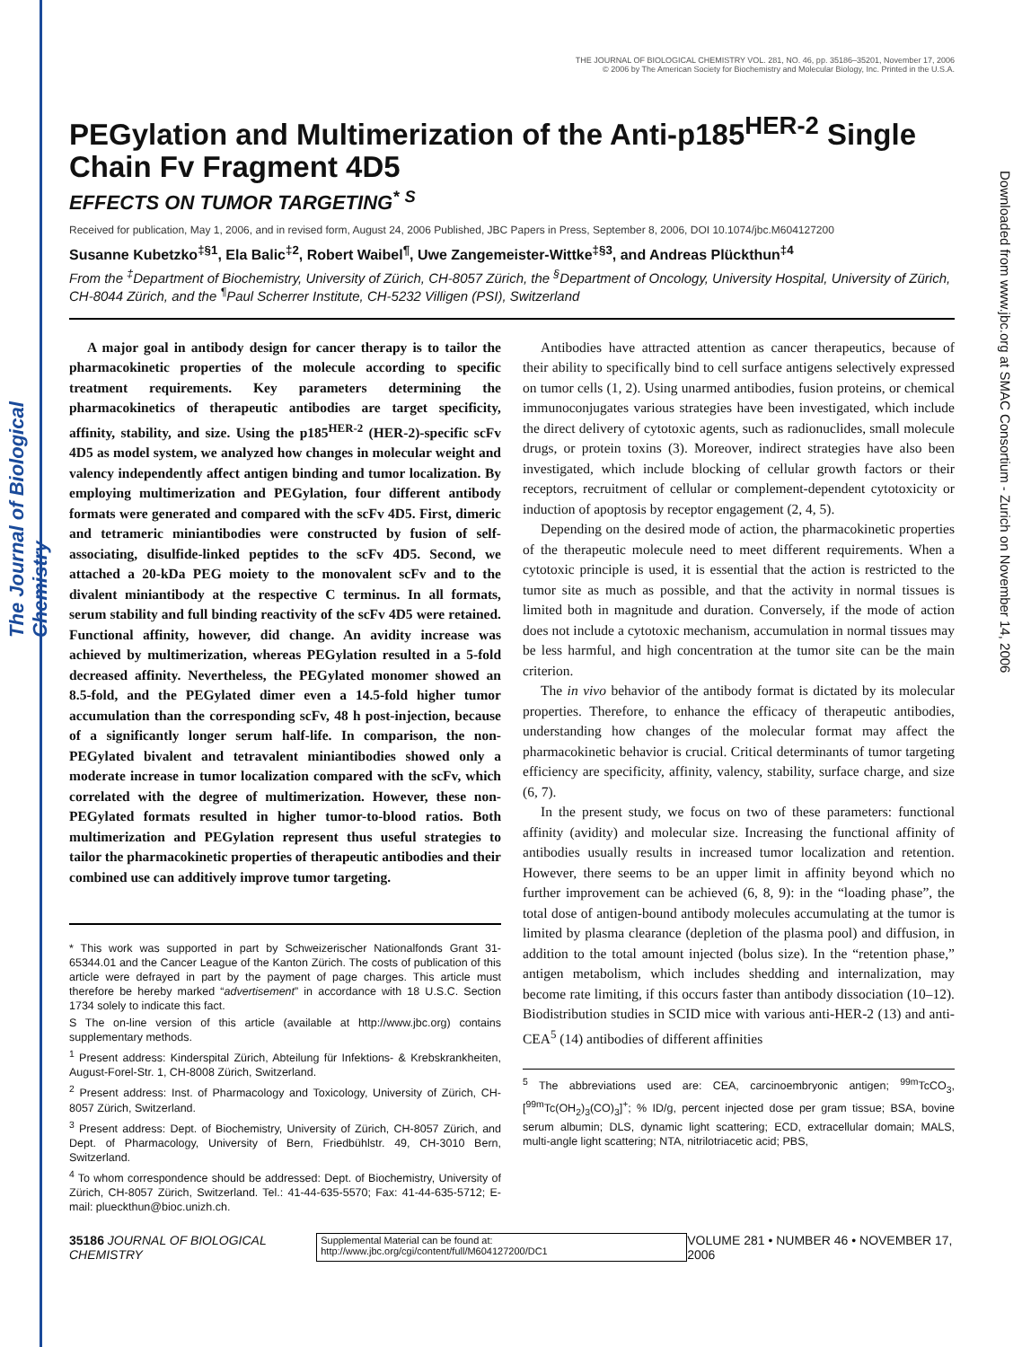The Journal of Biological Chemistry
Downloaded from www.jbc.org at SMAC Consortium - Zurich on November 14, 2006
THE JOURNAL OF BIOLOGICAL CHEMISTRY VOL. 281, NO. 46, pp. 35186–35201, November 17, 2006
© 2006 by The American Society for Biochemistry and Molecular Biology, Inc. Printed in the U.S.A.
PEGylation and Multimerization of the Anti-p185<sup>HER-2</sup> Single Chain Fv Fragment 4D5
EFFECTS ON TUMOR TARGETING<sup>*</sup> <sup>S</sup>
Received for publication, May 1, 2006, and in revised form, August 24, 2006 Published, JBC Papers in Press, September 8, 2006, DOI 10.1074/jbc.M604127200
Susanne Kubetzko<sup>‡§1</sup>, Ela Balic<sup>‡2</sup>, Robert Waibel<sup>¶</sup>, Uwe Zangemeister-Wittke<sup>‡§3</sup>, and Andreas Plückthun<sup>‡4</sup>
From the <sup>‡</sup>Department of Biochemistry, University of Zürich, CH-8057 Zürich, the <sup>§</sup>Department of Oncology, University Hospital, University of Zürich, CH-8044 Zürich, and the <sup>¶</sup>Paul Scherrer Institute, CH-5232 Villigen (PSI), Switzerland
A major goal in antibody design for cancer therapy is to tailor the pharmacokinetic properties of the molecule according to specific treatment requirements. Key parameters determining the pharmacokinetics of therapeutic antibodies are target specificity, affinity, stability, and size. Using the p185<sup>HER-2</sup> (HER-2)-specific scFv 4D5 as model system, we analyzed how changes in molecular weight and valency independently affect antigen binding and tumor localization. By employing multimerization and PEGylation, four different antibody formats were generated and compared with the scFv 4D5. First, dimeric and tetrameric miniantibodies were constructed by fusion of self-associating, disulfide-linked peptides to the scFv 4D5. Second, we attached a 20-kDa PEG moiety to the monovalent scFv and to the divalent miniantibody at the respective C terminus. In all formats, serum stability and full binding reactivity of the scFv 4D5 were retained. Functional affinity, however, did change. An avidity increase was achieved by multimerization, whereas PEGylation resulted in a 5-fold decreased affinity. Nevertheless, the PEGylated monomer showed an 8.5-fold, and the PEGylated dimer even a 14.5-fold higher tumor accumulation than the corresponding scFv, 48 h post-injection, because of a significantly longer serum half-life. In comparison, the non-PEGylated bivalent and tetravalent miniantibodies showed only a moderate increase in tumor localization compared with the scFv, which correlated with the degree of multimerization. However, these non-PEGylated formats resulted in higher tumor-to-blood ratios. Both multimerization and PEGylation represent thus useful strategies to tailor the pharmacokinetic properties of therapeutic antibodies and their combined use can additively improve tumor targeting.
* This work was supported in part by Schweizerischer Nationalfonds Grant 31-65344.01 and the Cancer League of the Kanton Zürich. The costs of publication of this article were defrayed in part by the payment of page charges. This article must therefore be hereby marked “advertisement” in accordance with 18 U.S.C. Section 1734 solely to indicate this fact.
S The on-line version of this article (available at http://www.jbc.org) contains supplementary methods.
<sup>1</sup> Present address: Kinderspital Zürich, Abteilung für Infektions- & Krebskrankheiten, August-Forel-Str. 1, CH-8008 Zürich, Switzerland.
<sup>2</sup> Present address: Inst. of Pharmacology and Toxicology, University of Zürich, CH-8057 Zürich, Switzerland.
<sup>3</sup> Present address: Dept. of Biochemistry, University of Zürich, CH-8057 Zürich, and Dept. of Pharmacology, University of Bern, Friedbühlstr. 49, CH-3010 Bern, Switzerland.
<sup>4</sup> To whom correspondence should be addressed: Dept. of Biochemistry, University of Zürich, CH-8057 Zürich, Switzerland. Tel.: 41-44-635-5570; Fax: 41-44-635-5712; E-mail: plueckthun@bioc.unizh.ch.
Antibodies have attracted attention as cancer therapeutics, because of their ability to specifically bind to cell surface antigens selectively expressed on tumor cells (1, 2). Using unarmed antibodies, fusion proteins, or chemical immunoconjugates various strategies have been investigated, which include the direct delivery of cytotoxic agents, such as radionuclides, small molecule drugs, or protein toxins (3). Moreover, indirect strategies have also been investigated, which include blocking of cellular growth factors or their receptors, recruitment of cellular or complement-dependent cytotoxicity or induction of apoptosis by receptor engagement (2, 4, 5).
Depending on the desired mode of action, the pharmacokinetic properties of the therapeutic molecule need to meet different requirements. When a cytotoxic principle is used, it is essential that the action is restricted to the tumor site as much as possible, and that the activity in normal tissues is limited both in magnitude and duration. Conversely, if the mode of action does not include a cytotoxic mechanism, accumulation in normal tissues may be less harmful, and high concentration at the tumor site can be the main criterion.
The in vivo behavior of the antibody format is dictated by its molecular properties. Therefore, to enhance the efficacy of therapeutic antibodies, understanding how changes of the molecular format may affect the pharmacokinetic behavior is crucial. Critical determinants of tumor targeting efficiency are specificity, affinity, valency, stability, surface charge, and size (6, 7).
In the present study, we focus on two of these parameters: functional affinity (avidity) and molecular size. Increasing the functional affinity of antibodies usually results in increased tumor localization and retention. However, there seems to be an upper limit in affinity beyond which no further improvement can be achieved (6, 8, 9): in the “loading phase”, the total dose of antigen-bound antibody molecules accumulating at the tumor is limited by plasma clearance (depletion of the plasma pool) and diffusion, in addition to the total amount injected (bolus size). In the “retention phase,” antigen metabolism, which includes shedding and internalization, may become rate limiting, if this occurs faster than antibody dissociation (10–12). Biodistribution studies in SCID mice with various anti-HER-2 (13) and anti-CEA<sup>5</sup> (14) antibodies of different affinities
<sup>5</sup> The abbreviations used are: CEA, carcinoembryonic antigen; <sup>99m</sup>TcCO<sub>3</sub>, [<sup>99m</sup>Tc(OH<sub>2</sub>)<sub>3</sub>(CO)<sub>3</sub>]<sup>+</sup>; % ID/g, percent injected dose per gram tissue; BSA, bovine serum albumin; DLS, dynamic light scattering; ECD, extracellular domain; MALS, multi-angle light scattering; NTA, nitrilotriacetic acid; PBS,
35186 JOURNAL OF BIOLOGICAL CHEMISTRY Supplemental Material can be found at: http://www.jbc.org/cgi/content/full/M604127200/DC1 VOLUME 281 • NUMBER 46 • NOVEMBER 17, 2006